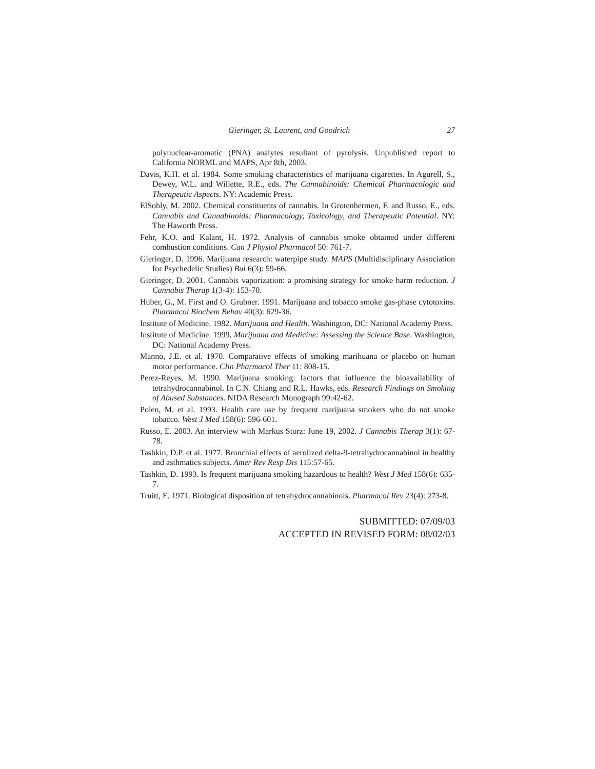Gieringer, St. Laurent, and Goodrich 27
polynuclear-aromatic (PNA) analytes resultant of pyrolysis. Unpublished report to California NORML and MAPS, Apr 8th, 2003.
Davis, K.H. et al. 1984. Some smoking characteristics of marijuana cigarettes. In Agurell, S., Dewey, W.L. and Willette, R.E., eds. The Cannabinoids: Chemical Pharmacologic and Therapeutic Aspects. NY: Academic Press.
ElSohly, M. 2002. Chemical constituents of cannabis. In Grotenhermen, F. and Russo, E., eds. Cannabis and Cannabinoids: Pharmacology, Toxicology, and Therapeutic Potential. NY: The Haworth Press.
Fehr, K.O. and Kalant, H. 1972. Analysis of cannabis smoke obtained under different combustion conditions. Can J Physiol Pharmacol 50: 761-7.
Gieringer, D. 1996. Marijuana research: waterpipe study. MAPS (Multidisciplinary Association for Psychedelic Studies) Bul 6(3): 59-66.
Gieringer, D. 2001. Cannabis vaporization: a promising strategy for smoke harm reduction. J Cannabis Therap 1(3-4): 153-70.
Huber, G., M. First and O. Grubner. 1991. Marijuana and tobacco smoke gas-phase cytotoxins. Pharmacol Biochem Behav 40(3): 629-36.
Institute of Medicine. 1982. Marijuana and Health. Washington, DC: National Academy Press.
Institute of Medicine. 1999. Marijuana and Medicine: Assessing the Science Base. Washington, DC: National Academy Press.
Manno, J.E. et al. 1970. Comparative effects of smoking marihuana or placebo on human motor performance. Clin Pharmacol Ther 11: 808-15.
Perez-Reyes, M. 1990. Marijuana smoking: factors that influence the bioavailability of tetrahydrocannabinol. In C.N. Chiang and R.L. Hawks, eds. Research Findings on Smoking of Abused Substances. NIDA Research Monograph 99:42-62.
Polen, M. et al. 1993. Health care use by frequent marijuana smokers who do not smoke tobacco. West J Med 158(6): 596-601.
Russo, E. 2003. An interview with Markus Storz: June 19, 2002. J Cannabis Therap 3(1): 67-78.
Tashkin, D.P. et al. 1977. Bronchial effects of aerolized delta-9-tetrahydrocannabinol in healthy and asthmatics subjects. Amer Rev Resp Dis 115:57-65.
Tashkin, D. 1993. Is frequent marijuana smoking hazardous to health? West J Med 158(6): 635-7.
Truitt, E. 1971. Biological disposition of tetrahydrocannabinols. Pharmacol Rev 23(4): 273-8.
SUBMITTED: 07/09/03
ACCEPTED IN REVISED FORM: 08/02/03